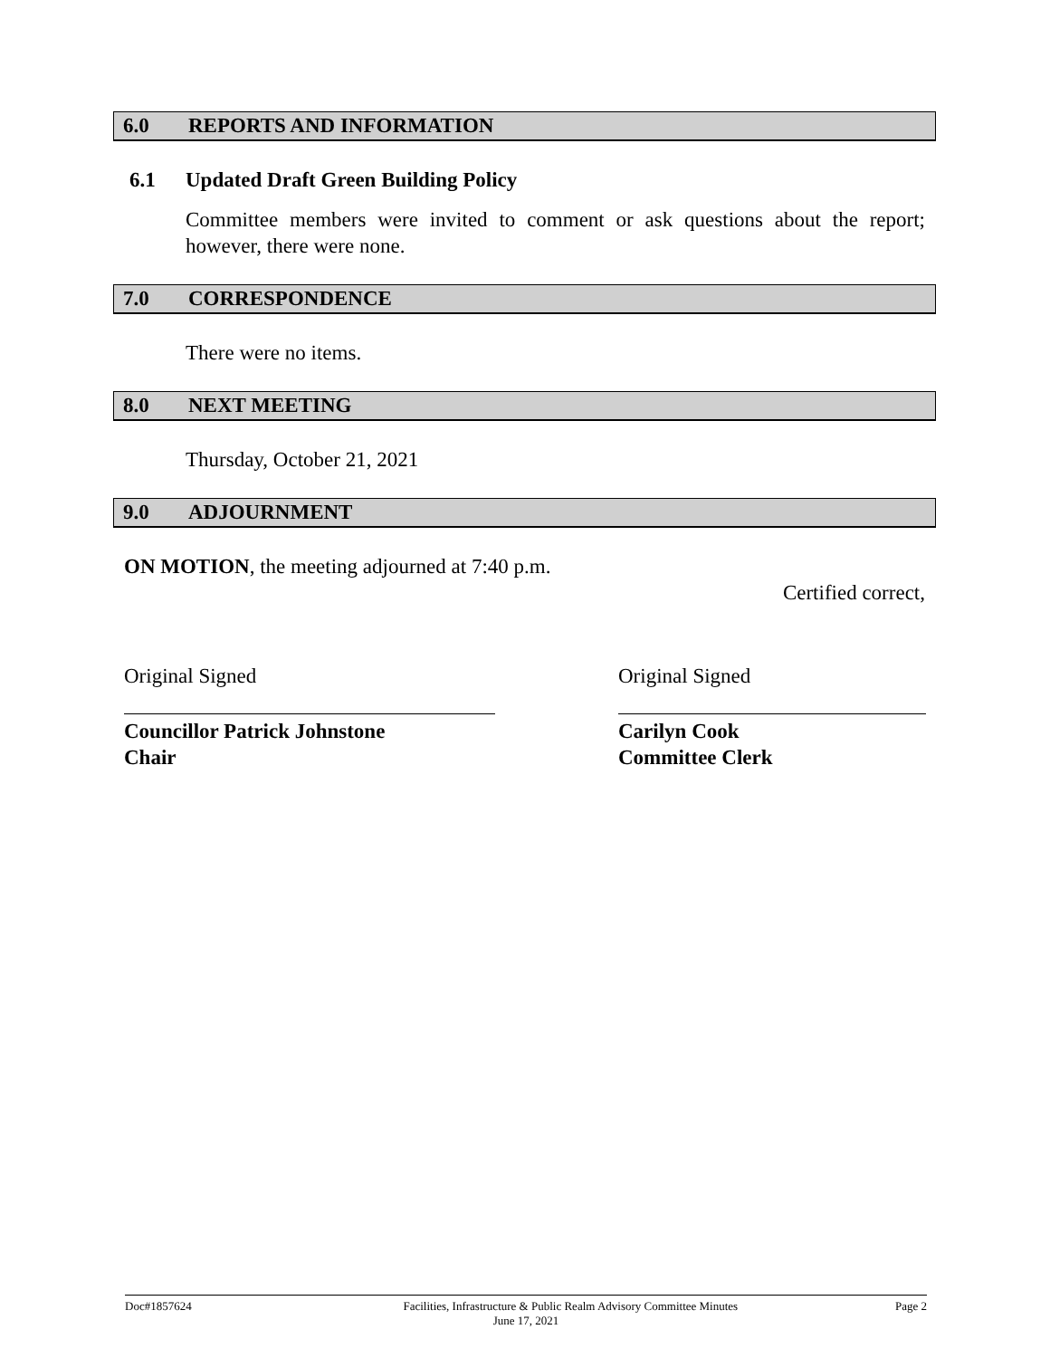6.0 REPORTS AND INFORMATION
6.1 Updated Draft Green Building Policy
Committee members were invited to comment or ask questions about the report; however, there were none.
7.0 CORRESPONDENCE
There were no items.
8.0 NEXT MEETING
Thursday, October 21, 2021
9.0 ADJOURNMENT
ON MOTION, the meeting adjourned at 7:40 p.m.
Certified correct,
Original Signed
Councillor Patrick Johnstone
Chair
Original Signed
Carilyn Cook
Committee Clerk
Doc#1857624 Facilities, Infrastructure & Public Realm Advisory Committee Minutes Page 2
June 17, 2021